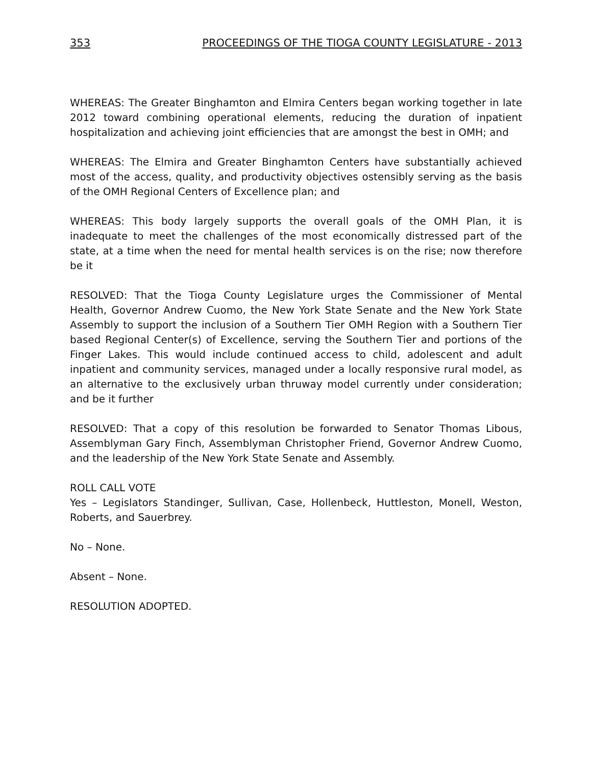353 PROCEEDINGS OF THE TIOGA COUNTY LEGISLATURE - 2013
WHEREAS: The Greater Binghamton and Elmira Centers began working together in late 2012 toward combining operational elements, reducing the duration of inpatient hospitalization and achieving joint efficiencies that are amongst the best in OMH; and
WHEREAS: The Elmira and Greater Binghamton Centers have substantially achieved most of the access, quality, and productivity objectives ostensibly serving as the basis of the OMH Regional Centers of Excellence plan; and
WHEREAS: This body largely supports the overall goals of the OMH Plan, it is inadequate to meet the challenges of the most economically distressed part of the state, at a time when the need for mental health services is on the rise; now therefore be it
RESOLVED: That the Tioga County Legislature urges the Commissioner of Mental Health, Governor Andrew Cuomo, the New York State Senate and the New York State Assembly to support the inclusion of a Southern Tier OMH Region with a Southern Tier based Regional Center(s) of Excellence, serving the Southern Tier and portions of the Finger Lakes. This would include continued access to child, adolescent and adult inpatient and community services, managed under a locally responsive rural model, as an alternative to the exclusively urban thruway model currently under consideration; and be it further
RESOLVED: That a copy of this resolution be forwarded to Senator Thomas Libous, Assemblyman Gary Finch, Assemblyman Christopher Friend, Governor Andrew Cuomo, and the leadership of the New York State Senate and Assembly.
ROLL CALL VOTE
Yes – Legislators Standinger, Sullivan, Case, Hollenbeck, Huttleston, Monell, Weston, Roberts, and Sauerbrey.
No – None.
Absent – None.
RESOLUTION ADOPTED.